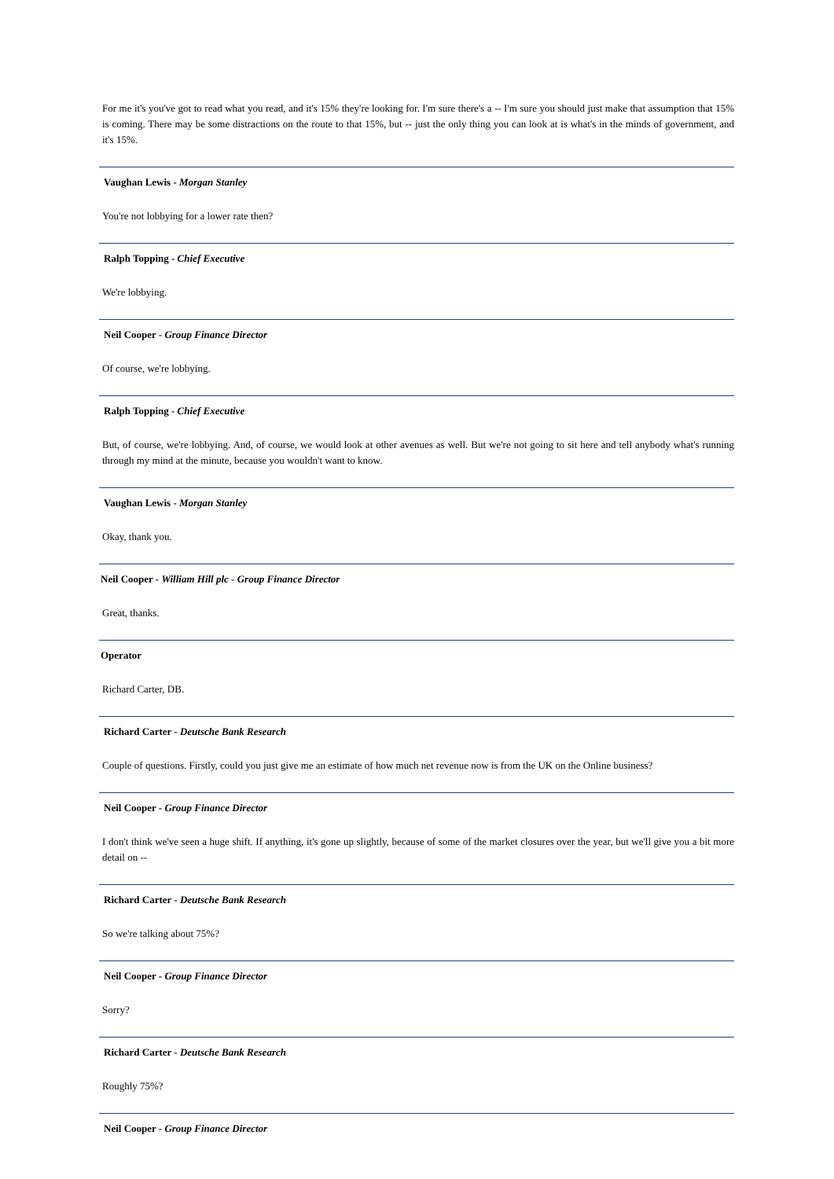For me it's you've got to read what you read, and it's 15% they're looking for. I'm sure there's a -- I'm sure you should just make that assumption that 15% is coming. There may be some distractions on the route to that 15%, but -- just the only thing you can look at is what's in the minds of government, and it's 15%.
Vaughan Lewis - Morgan Stanley
You're not lobbying for a lower rate then?
Ralph Topping - Chief Executive
We're lobbying.
Neil Cooper - Group Finance Director
Of course, we're lobbying.
Ralph Topping - Chief Executive
But, of course, we're lobbying. And, of course, we would look at other avenues as well. But we're not going to sit here and tell anybody what's running through my mind at the minute, because you wouldn't want to know.
Vaughan Lewis - Morgan Stanley
Okay, thank you.
Neil Cooper - William Hill plc - Group Finance Director
Great, thanks.
Operator
Richard Carter, DB.
Richard Carter - Deutsche Bank Research
Couple of questions. Firstly, could you just give me an estimate of how much net revenue now is from the UK on the Online business?
Neil Cooper - Group Finance Director
I don't think we've seen a huge shift. If anything, it's gone up slightly, because of some of the market closures over the year, but we'll give you a bit more detail on --
Richard Carter - Deutsche Bank Research
So we're talking about 75%?
Neil Cooper - Group Finance Director
Sorry?
Richard Carter - Deutsche Bank Research
Roughly 75%?
Neil Cooper - Group Finance Director